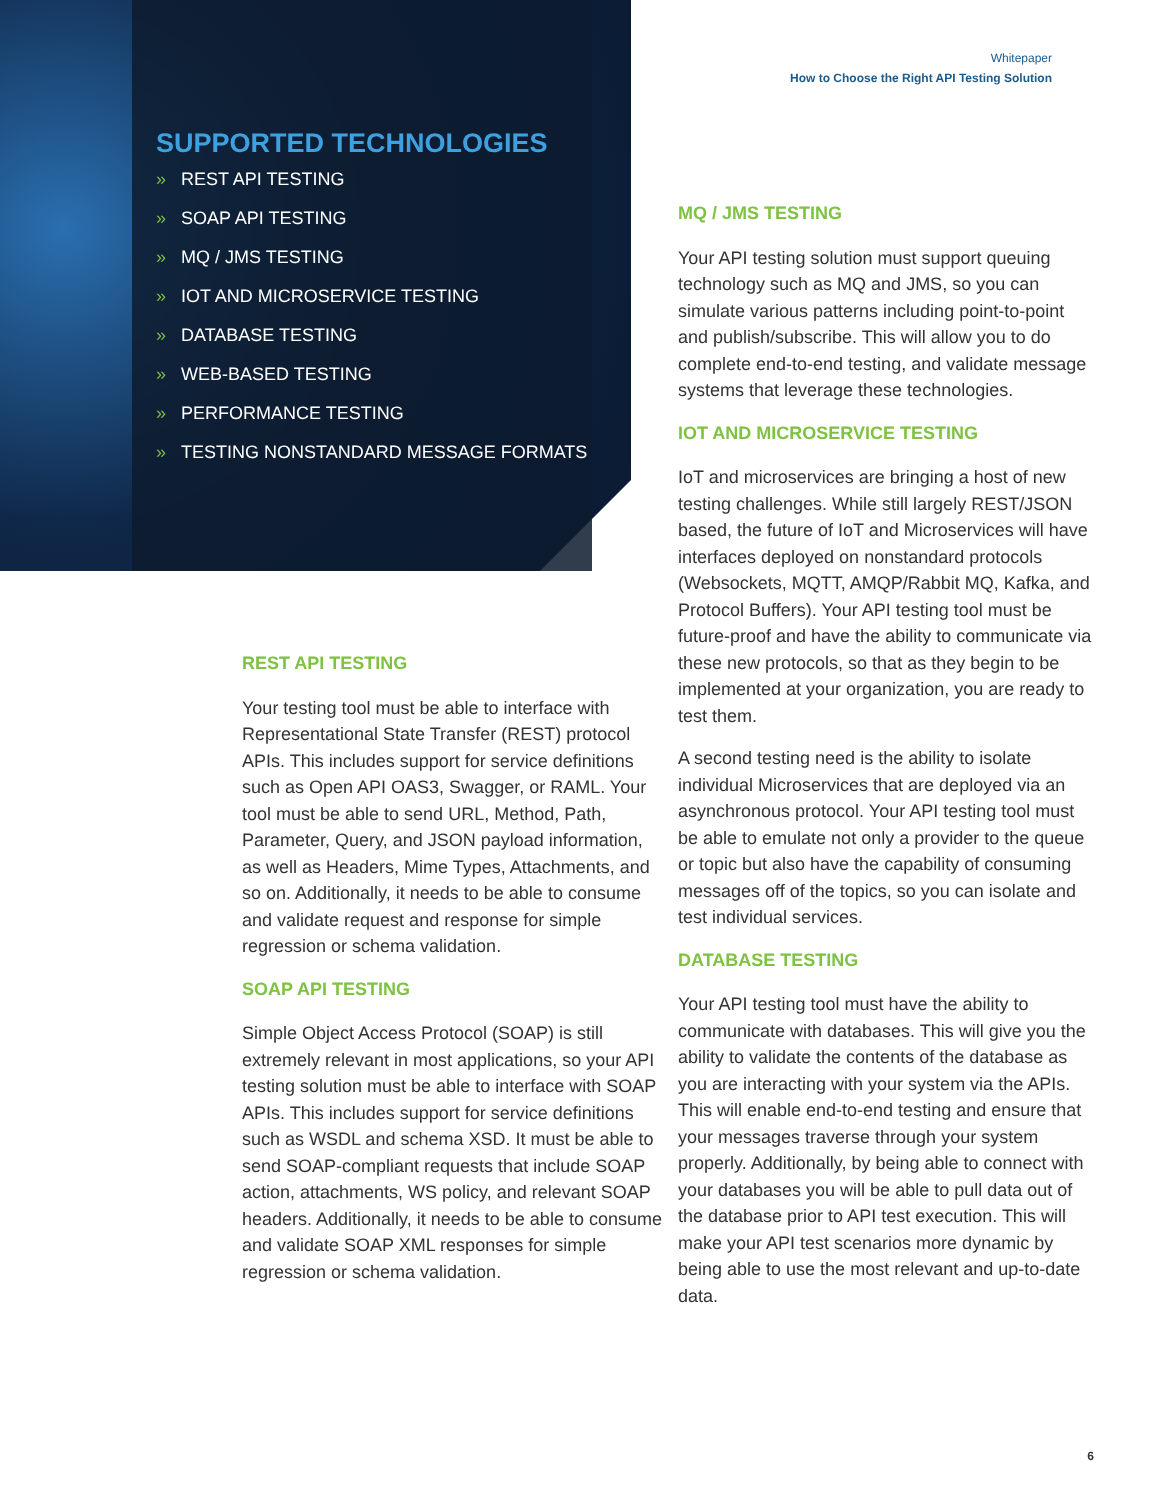Whitepaper
How to Choose the Right API Testing Solution
SUPPORTED TECHNOLOGIES
» REST API TESTING
» SOAP API TESTING
» MQ / JMS TESTING
» IOT AND MICROSERVICE TESTING
» DATABASE TESTING
» WEB-BASED TESTING
» PERFORMANCE TESTING
» TESTING NONSTANDARD MESSAGE FORMATS
REST API TESTING
Your testing tool must be able to interface with Representational State Transfer (REST) protocol APIs. This includes support for service definitions such as Open API OAS3, Swagger, or RAML. Your tool must be able to send URL, Method, Path, Parameter, Query, and JSON payload information, as well as Headers, Mime Types, Attachments, and so on. Additionally, it needs to be able to consume and validate request and response for simple regression or schema validation.
SOAP API TESTING
Simple Object Access Protocol (SOAP) is still extremely relevant in most applications, so your API testing solution must be able to interface with SOAP APIs. This includes support for service definitions such as WSDL and schema XSD. It must be able to send SOAP-compliant requests that include SOAP action, attachments, WS policy, and relevant SOAP headers. Additionally, it needs to be able to consume and validate SOAP XML responses for simple regression or schema validation.
MQ / JMS TESTING
Your API testing solution must support queuing technology such as MQ and JMS, so you can simulate various patterns including point-to-point and publish/subscribe. This will allow you to do complete end-to-end testing, and validate message systems that leverage these technologies.
IOT AND MICROSERVICE TESTING
IoT and microservices are bringing a host of new testing challenges. While still largely REST/JSON based, the future of IoT and Microservices will have interfaces deployed on nonstandard protocols (Websockets, MQTT, AMQP/Rabbit MQ, Kafka, and Protocol Buffers). Your API testing tool must be future-proof and have the ability to communicate via these new protocols, so that as they begin to be implemented at your organization, you are ready to test them.
A second testing need is the ability to isolate individual Microservices that are deployed via an asynchronous protocol. Your API testing tool must be able to emulate not only a provider to the queue or topic but also have the capability of consuming messages off of the topics, so you can isolate and test individual services.
DATABASE TESTING
Your API testing tool must have the ability to communicate with databases. This will give you the ability to validate the contents of the database as you are interacting with your system via the APIs. This will enable end-to-end testing and ensure that your messages traverse through your system properly. Additionally, by being able to connect with your databases you will be able to pull data out of the database prior to API test execution. This will make your API test scenarios more dynamic by being able to use the most relevant and up-to-date data.
6